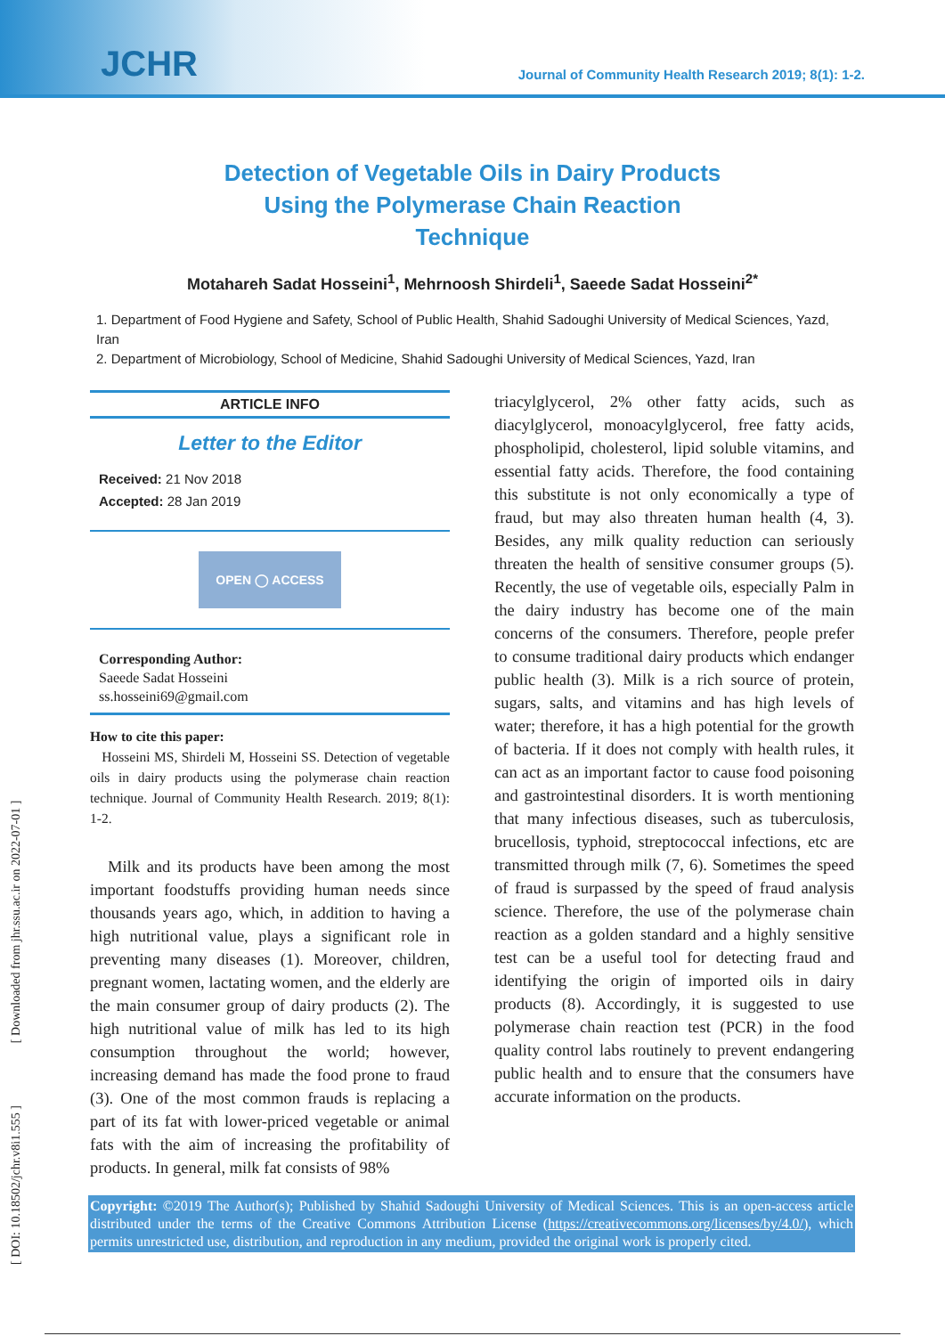JCHR
Journal of Community Health Research 2019; 8(1): 1-2.
Detection of Vegetable Oils in Dairy Products
Using the Polymerase Chain Reaction
Technique
Motahareh Sadat Hosseini<sup>1</sup>, Mehrnoosh Shirdeli<sup>1</sup>, Saeede Sadat Hosseini<sup>2*</sup>
1. Department of Food Hygiene and Safety, School of Public Health, Shahid Sadoughi University of Medical Sciences, Yazd, Iran
2. Department of Microbiology, School of Medicine, Shahid Sadoughi University of Medical Sciences, Yazd, Iran
ARTICLE INFO
Letter to the Editor
Received: 21 Nov 2018
Accepted: 28 Jan 2019
OPEN ◯ ACCESS
Corresponding Author:
Saeede Sadat Hosseini
ss.hosseini69@gmail.com
How to cite this paper:
Hosseini MS, Shirdeli M, Hosseini SS. Detection of vegetable oils in dairy products using the polymerase chain reaction technique. Journal of Community Health Research. 2019; 8(1): 1-2.
Milk and its products have been among the most important foodstuffs providing human needs since thousands years ago, which, in addition to having a high nutritional value, plays a significant role in preventing many diseases (1). Moreover, children, pregnant women, lactating women, and the elderly are the main consumer group of dairy products (2). The high nutritional value of milk has led to its high consumption throughout the world; however, increasing demand has made the food prone to fraud (3). One of the most common frauds is replacing a part of its fat with lower-priced vegetable or animal fats with the aim of increasing the profitability of products. In general, milk fat consists of 98%
triacylglycerol, 2% other fatty acids, such as diacylglycerol, monoacylglycerol, free fatty acids, phospholipid, cholesterol, lipid soluble vitamins, and essential fatty acids. Therefore, the food containing this substitute is not only economically a type of fraud, but may also threaten human health (4, 3). Besides, any milk quality reduction can seriously threaten the health of sensitive consumer groups (5). Recently, the use of vegetable oils, especially Palm in the dairy industry has become one of the main concerns of the consumers. Therefore, people prefer to consume traditional dairy products which endanger public health (3). Milk is a rich source of protein, sugars, salts, and vitamins and has high levels of water; therefore, it has a high potential for the growth of bacteria. If it does not comply with health rules, it can act as an important factor to cause food poisoning and gastrointestinal disorders. It is worth mentioning that many infectious diseases, such as tuberculosis, brucellosis, typhoid, streptococcal infections, etc are transmitted through milk (7, 6). Sometimes the speed of fraud is surpassed by the speed of fraud analysis science. Therefore, the use of the polymerase chain reaction as a golden standard and a highly sensitive test can be a useful tool for detecting fraud and identifying the origin of imported oils in dairy products (8). Accordingly, it is suggested to use polymerase chain reaction test (PCR) in the food quality control labs routinely to prevent endangering public health and to ensure that the consumers have accurate information on the products.
Copyright: ©2019 The Author(s); Published by Shahid Sadoughi University of Medical Sciences. This is an open-access article distributed under the terms of the Creative Commons Attribution License (https://creativecommons.org/licenses/by/4.0/), which permits unrestricted use, distribution, and reproduction in any medium, provided the original work is properly cited.
[ DOI: 10.18502/jchr.v8i1.555 ] [ Downloaded from jhr.ssu.ac.ir on 2022-07-01 ]